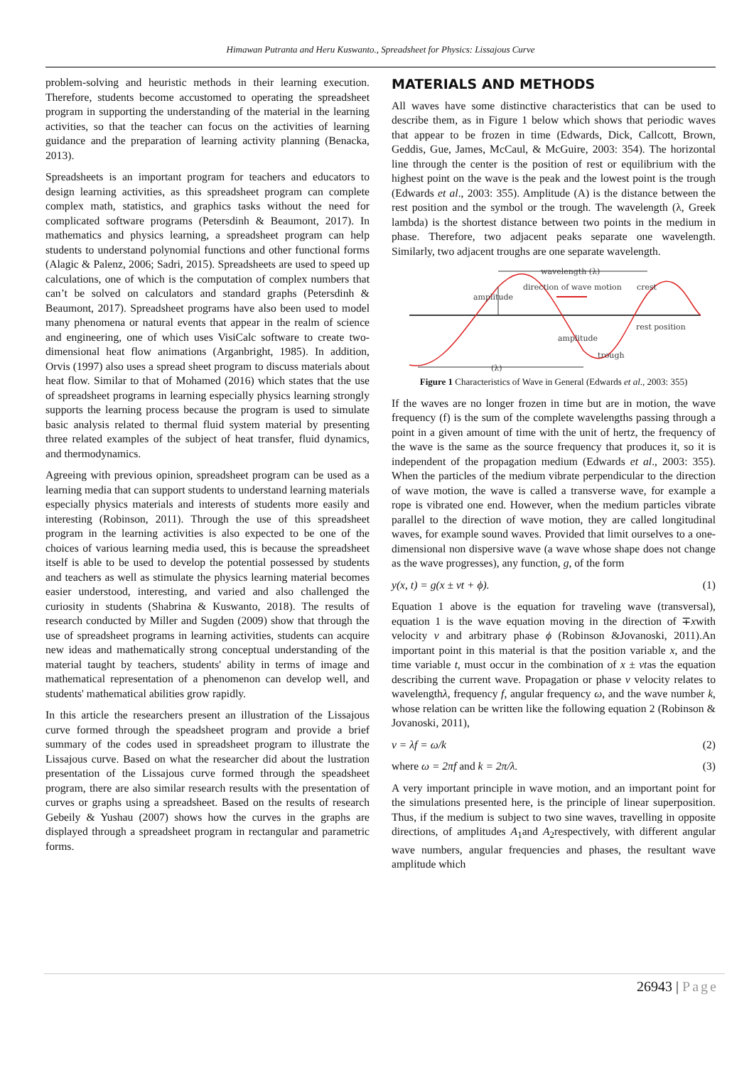Himawan Putranta and Heru Kuswanto., Spreadsheet for Physics: Lissajous Curve
problem-solving and heuristic methods in their learning execution. Therefore, students become accustomed to operating the spreadsheet program in supporting the understanding of the material in the learning activities, so that the teacher can focus on the activities of learning guidance and the preparation of learning activity planning (Benacka, 2013).
Spreadsheets is an important program for teachers and educators to design learning activities, as this spreadsheet program can complete complex math, statistics, and graphics tasks without the need for complicated software programs (Petersdinh & Beaumont, 2017). In mathematics and physics learning, a spreadsheet program can help students to understand polynomial functions and other functional forms (Alagic & Palenz, 2006; Sadri, 2015). Spreadsheets are used to speed up calculations, one of which is the computation of complex numbers that can’t be solved on calculators and standard graphs (Petersdinh & Beaumont, 2017). Spreadsheet programs have also been used to model many phenomena or natural events that appear in the realm of science and engineering, one of which uses VisiCalc software to create two-dimensional heat flow animations (Arganbright, 1985). In addition, Orvis (1997) also uses a spread sheet program to discuss materials about heat flow. Similar to that of Mohamed (2016) which states that the use of spreadsheet programs in learning especially physics learning strongly supports the learning process because the program is used to simulate basic analysis related to thermal fluid system material by presenting three related examples of the subject of heat transfer, fluid dynamics, and thermodynamics.
Agreeing with previous opinion, spreadsheet program can be used as a learning media that can support students to understand learning materials especially physics materials and interests of students more easily and interesting (Robinson, 2011). Through the use of this spreadsheet program in the learning activities is also expected to be one of the choices of various learning media used, this is because the spreadsheet itself is able to be used to develop the potential possessed by students and teachers as well as stimulate the physics learning material becomes easier understood, interesting, and varied and also challenged the curiosity in students (Shabrina & Kuswanto, 2018). The results of research conducted by Miller and Sugden (2009) show that through the use of spreadsheet programs in learning activities, students can acquire new ideas and mathematically strong conceptual understanding of the material taught by teachers, students' ability in terms of image and mathematical representation of a phenomenon can develop well, and students' mathematical abilities grow rapidly.
In this article the researchers present an illustration of the Lissajous curve formed through the speadsheet program and provide a brief summary of the codes used in spreadsheet program to illustrate the Lissajous curve. Based on what the researcher did about the lustration presentation of the Lissajous curve formed through the speadsheet program, there are also similar research results with the presentation of curves or graphs using a spreadsheet. Based on the results of research Gebeily & Yushau (2007) shows how the curves in the graphs are displayed through a spreadsheet program in rectangular and parametric forms.
MATERIALS AND METHODS
All waves have some distinctive characteristics that can be used to describe them, as in Figure 1 below which shows that periodic waves that appear to be frozen in time (Edwards, Dick, Callcott, Brown, Geddis, Gue, James, McCaul, & McGuire, 2003: 354). The horizontal line through the center is the position of rest or equilibrium with the highest point on the wave is the peak and the lowest point is the trough (Edwards et al., 2003: 355). Amplitude (A) is the distance between the rest position and the symbol or the trough. The wavelength (λ, Greek lambda) is the shortest distance between two points in the medium in phase. Therefore, two adjacent peaks separate one wavelength. Similarly, two adjacent troughs are one separate wavelength.
wavelength (λ)
amplitude
direction of wave motion
crest
rest position
amplitude
trough
(λ)
Figure 1 Characteristics of Wave in General (Edwards et al., 2003: 355)
If the waves are no longer frozen in time but are in motion, the wave frequency (f) is the sum of the complete wavelengths passing through a point in a given amount of time with the unit of hertz, the frequency of the wave is the same as the source frequency that produces it, so it is independent of the propagation medium (Edwards et al., 2003: 355). When the particles of the medium vibrate perpendicular to the direction of wave motion, the wave is called a transverse wave, for example a rope is vibrated one end. However, when the medium particles vibrate parallel to the direction of wave motion, they are called longitudinal waves, for example sound waves. Provided that limit ourselves to a one-dimensional non dispersive wave (a wave whose shape does not change as the wave progresses), any function, g, of the form
y(x, t) = g(x ± vt + ϕ). (1)
Equation 1 above is the equation for traveling wave (transversal), equation 1 is the wave equation moving in the direction of ∓xwith velocity v and arbitrary phase ϕ (Robinson &Jovanoski, 2011).An important point in this material is that the position variable x, and the time variable t, must occur in the combination of x ± vtas the equation describing the current wave. Propagation or phase v velocity relates to wavelengthλ, frequency f, angular frequency ω, and the wave number k, whose relation can be written like the following equation 2 (Robinson & Jovanoski, 2011),
v = λf = ω/k (2)
where ω = 2πf and k = 2π/λ. (3)
A very important principle in wave motion, and an important point for the simulations presented here, is the principle of linear superposition. Thus, if the medium is subject to two sine waves, travelling in opposite directions, of amplitudes A<sub>1</sub>and A<sub>2</sub>respectively, with different angular wave numbers, angular frequencies and phases, the resultant wave amplitude which
26943 | Page